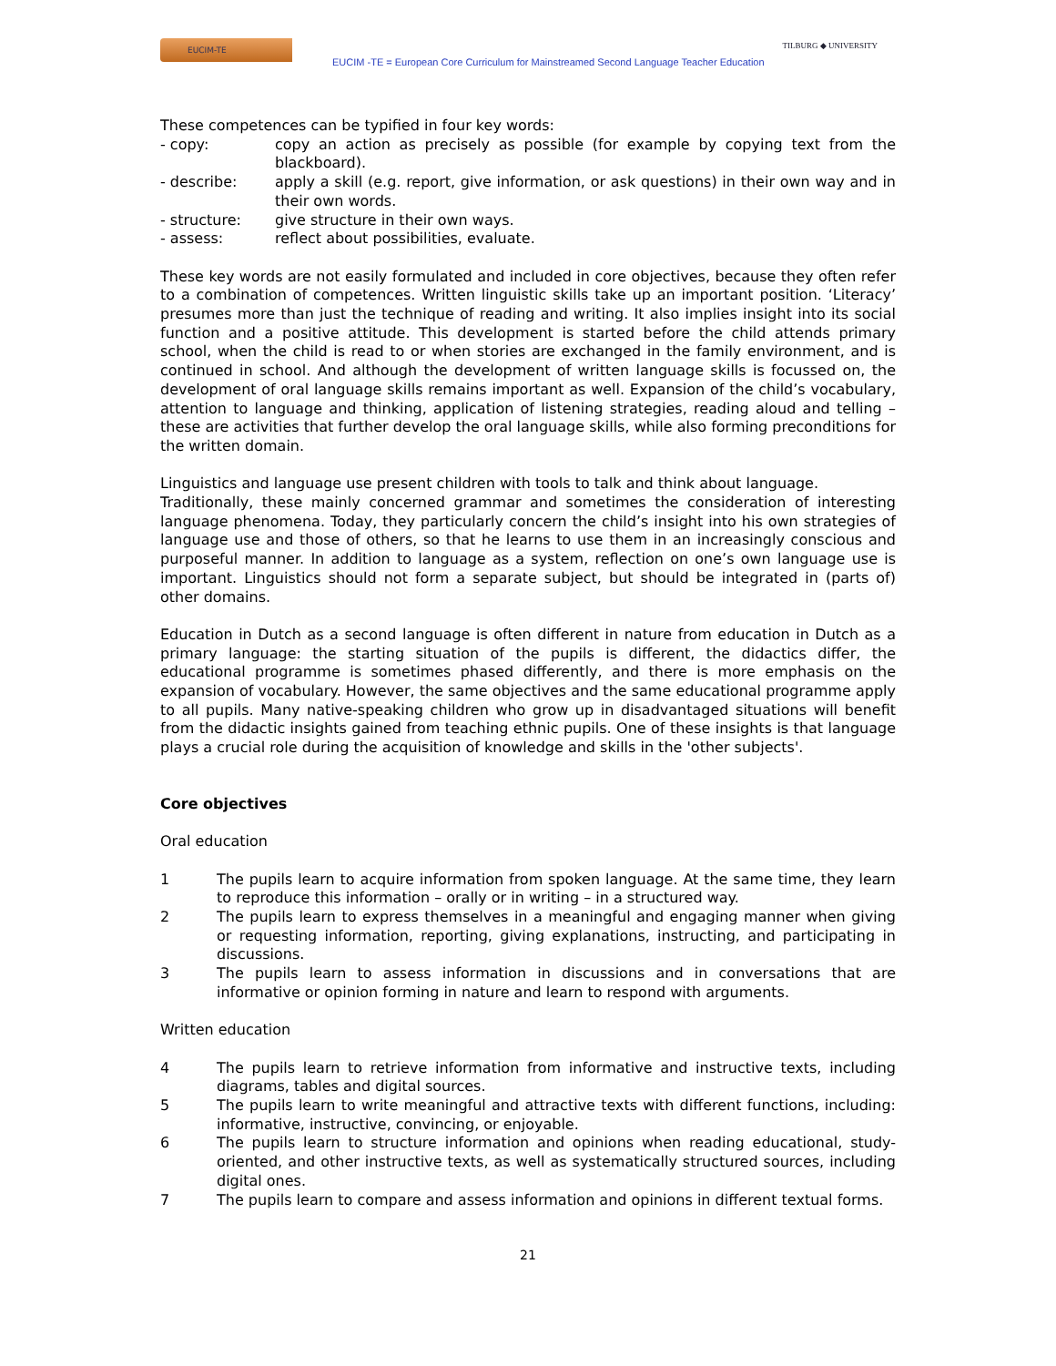EUCIM-TE
EUCIM -TE = European Core Curriculum for Mainstreamed Second Language Teacher Education
TILBURG ◆ UNIVERSITY
These competences can be typified in four key words:
- copy: copy an action as precisely as possible (for example by copying text from the blackboard).
- describe: apply a skill (e.g. report, give information, or ask questions) in their own way and in their own words.
- structure: give structure in their own ways.
- assess: reflect about possibilities, evaluate.
These key words are not easily formulated and included in core objectives, because they often refer to a combination of competences. Written linguistic skills take up an important position. ‘Literacy’ presumes more than just the technique of reading and writing. It also implies insight into its social function and a positive attitude. This development is started before the child attends primary school, when the child is read to or when stories are exchanged in the family environment, and is continued in school. And although the development of written language skills is focussed on, the development of oral language skills remains important as well. Expansion of the child’s vocabulary, attention to language and thinking, application of listening strategies, reading aloud and telling – these are activities that further develop the oral language skills, while also forming preconditions for the written domain.
Linguistics and language use present children with tools to talk and think about language.
Traditionally, these mainly concerned grammar and sometimes the consideration of interesting language phenomena. Today, they particularly concern the child’s insight into his own strategies of language use and those of others, so that he learns to use them in an increasingly conscious and purposeful manner. In addition to language as a system, reflection on one’s own language use is important. Linguistics should not form a separate subject, but should be integrated in (parts of) other domains.
Education in Dutch as a second language is often different in nature from education in Dutch as a primary language: the starting situation of the pupils is different, the didactics differ, the educational programme is sometimes phased differently, and there is more emphasis on the expansion of vocabulary. However, the same objectives and the same educational programme apply to all pupils. Many native-speaking children who grow up in disadvantaged situations will benefit from the didactic insights gained from teaching ethnic pupils. One of these insights is that language plays a crucial role during the acquisition of knowledge and skills in the 'other subjects'.
Core objectives
Oral education
1 The pupils learn to acquire information from spoken language. At the same time, they learn to reproduce this information – orally or in writing – in a structured way.
2 The pupils learn to express themselves in a meaningful and engaging manner when giving or requesting information, reporting, giving explanations, instructing, and participating in discussions.
3 The pupils learn to assess information in discussions and in conversations that are informative or opinion forming in nature and learn to respond with arguments.
Written education
4 The pupils learn to retrieve information from informative and instructive texts, including diagrams, tables and digital sources.
5 The pupils learn to write meaningful and attractive texts with different functions, including: informative, instructive, convincing, or enjoyable.
6 The pupils learn to structure information and opinions when reading educational, study-oriented, and other instructive texts, as well as systematically structured sources, including digital ones.
7 The pupils learn to compare and assess information and opinions in different textual forms.
21